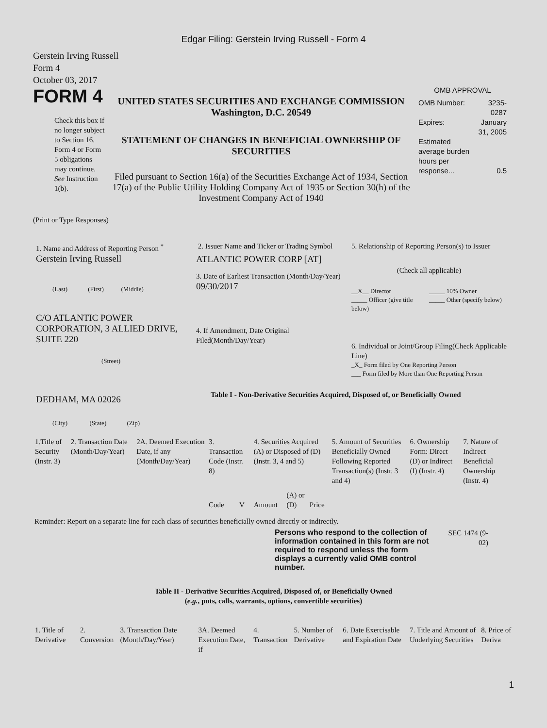Edgar Filing: Gerstein Irving Russell - Form 4
Gerstein Irving Russell
Form 4
October 03, 2017
FORM 4
Check this box if no longer subject to Section 16. Form 4 or Form 5 obligations may continue. See Instruction 1(b).
UNITED STATES SECURITIES AND EXCHANGE COMMISSION
Washington, D.C. 20549
STATEMENT OF CHANGES IN BENEFICIAL OWNERSHIP OF SECURITIES
Filed pursuant to Section 16(a) of the Securities Exchange Act of 1934, Section 17(a) of the Public Utility Holding Company Act of 1935 or Section 30(h) of the Investment Company Act of 1940
OMB APPROVAL
| OMB Number: | 3235-0287 |
| Expires: | January 31, 2005 |
| Estimated average burden hours per response... | 0.5 |
(Print or Type Responses)
1. Name and Address of Reporting Person <sup>*</sup>
Gerstein Irving Russell
(Last) (First) (Middle)
C/O ATLANTIC POWER CORPORATION, 3 ALLIED DRIVE, SUITE 220
(Street)
DEDHAM, MA 02026
(City) (State) (Zip)
2. Issuer Name and Ticker or Trading Symbol
ATLANTIC POWER CORP [AT]
3. Date of Earliest Transaction (Month/Day/Year)
09/30/2017
4. If Amendment, Date Original Filed(Month/Day/Year)
5. Relationship of Reporting Person(s) to Issuer
(Check all applicable)
__X__ Director
_____ Officer (give title below)
_____ 10% Owner
_____ Other (specify below)
6. Individual or Joint/Group Filing(Check Applicable Line)
_X_ Form filed by One Reporting Person
___ Form filed by More than One Reporting Person
Table I - Non-Derivative Securities Acquired, Disposed of, or Beneficially Owned
| 1.Title of Security (Instr. 3) | 2. Transaction Date (Month/Day/Year) | 2A. Deemed Execution Date, if any (Month/Day/Year) | 3. Transaction Code (Instr. 8) | | 4. Securities Acquired (A) or Disposed of (D) (Instr. 3, 4 and 5) | | | 5. Amount of Securities Beneficially Owned Following Reported Transaction(s) (Instr. 3 and 4) | 6. Ownership Form: Direct (D) or Indirect (I) (Instr. 4) | 7. Nature of Indirect Beneficial Ownership (Instr. 4) |
| | | | Code | V | Amount | (A) or (D) | Price | | | |
Reminder: Report on a separate line for each class of securities beneficially owned directly or indirectly.
Persons who respond to the collection of information contained in this form are not required to respond unless the form displays a currently valid OMB control number.
SEC 1474 (9-02)
Table II - Derivative Securities Acquired, Disposed of, or Beneficially Owned
(e.g., puts, calls, warrants, options, convertible securities)
| 1. Title of Derivative | 2. Conversion | 3. Transaction Date (Month/Day/Year) | 3A. Deemed Execution Date, if | 4. Transaction | 5. Number of Derivative | 6. Date Exercisable and Expiration Date | 7. Title and Amount of Underlying Securities | 8. Price of Deriva |
1